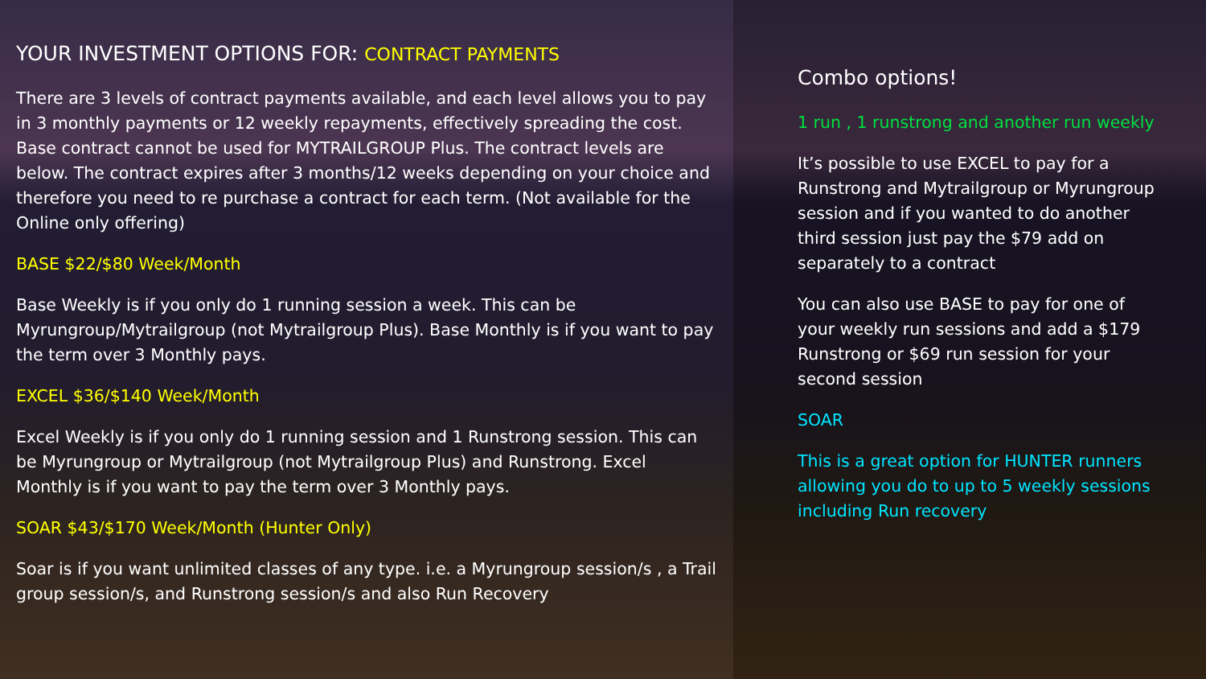YOUR INVESTMENT OPTIONS FOR: CONTRACT PAYMENTS
There are 3 levels of contract payments available, and each level allows you to pay in 3 monthly payments or 12 weekly repayments, effectively spreading the cost. Base contract cannot be used for MYTRAILGROUP Plus. The contract levels are below. The contract expires after 3 months/12 weeks depending on your choice and therefore you need to re purchase a contract for each term. (Not available for the Online only offering)
BASE $22/$80 Week/Month
Base Weekly is if you only do 1 running session a week. This can be Myrungroup/Mytrailgroup (not Mytrailgroup Plus). Base Monthly is if you want to pay the term over 3 Monthly pays.
EXCEL $36/$140 Week/Month
Excel Weekly is if you only do 1 running session and 1 Runstrong session. This can be Myrungroup or Mytrailgroup (not Mytrailgroup Plus) and Runstrong. Excel Monthly is if you want to pay the term over 3 Monthly pays.
SOAR $43/$170 Week/Month (Hunter Only)
Soar is if you want unlimited classes of any type. i.e. a Myrungroup session/s , a Trail group session/s, and Runstrong session/s and also Run Recovery
Combo options!
1 run , 1 runstrong and another run weekly
It’s possible to use EXCEL to pay for a Runstrong and Mytrailgroup or Myrungroup session and if you wanted to do another third session just pay the $79 add on separately to a contract
You can also use BASE to pay for one of your weekly run sessions and add a $179 Runstrong or $69 run session for your second session
SOAR
This is a great option for HUNTER runners allowing you do to up to 5 weekly sessions including Run recovery